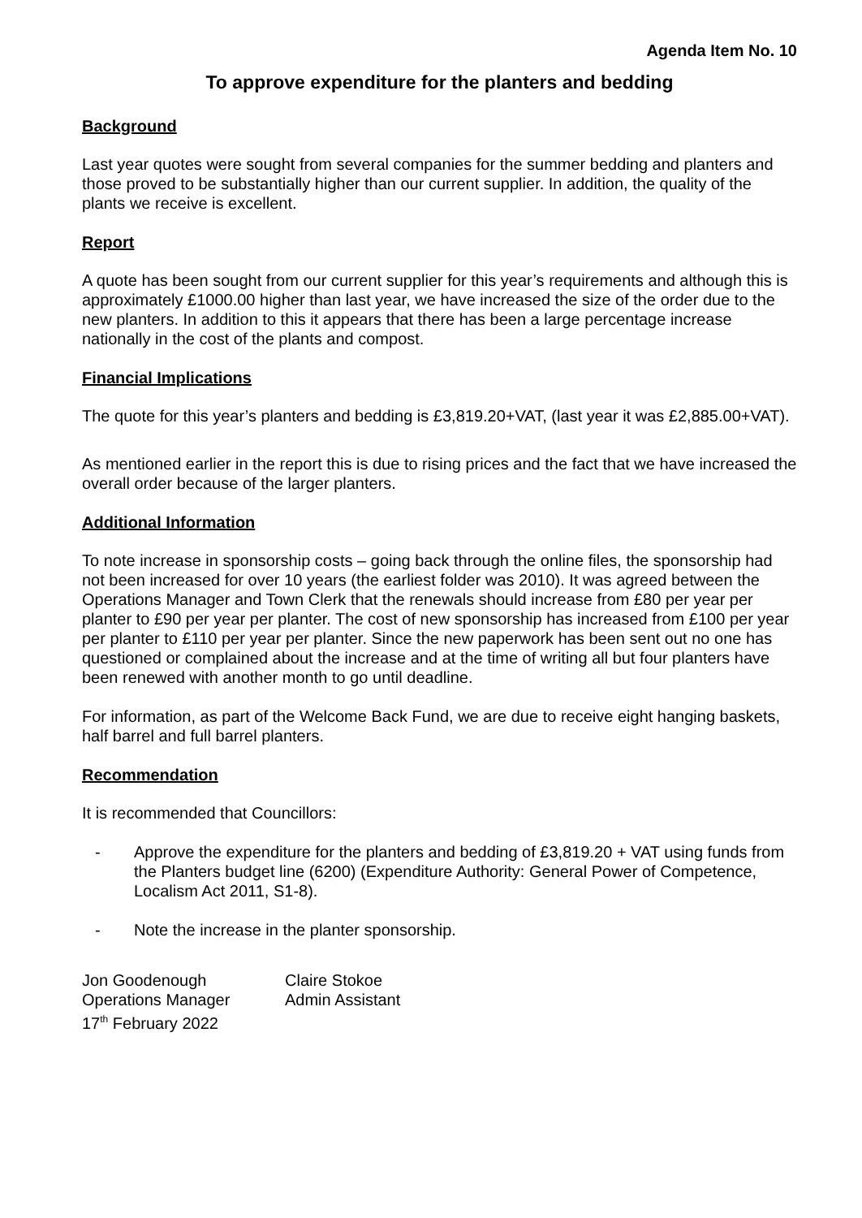Agenda Item No. 10
To approve expenditure for the planters and bedding
Background
Last year quotes were sought from several companies for the summer bedding and planters and those proved to be substantially higher than our current supplier. In addition, the quality of the plants we receive is excellent.
Report
A quote has been sought from our current supplier for this year’s requirements and although this is approximately £1000.00 higher than last year, we have increased the size of the order due to the new planters. In addition to this it appears that there has been a large percentage increase nationally in the cost of the plants and compost.
Financial Implications
The quote for this year’s planters and bedding is £3,819.20+VAT, (last year it was £2,885.00+VAT).
As mentioned earlier in the report this is due to rising prices and the fact that we have increased the overall order because of the larger planters.
Additional Information
To note increase in sponsorship costs – going back through the online files, the sponsorship had not been increased for over 10 years (the earliest folder was 2010). It was agreed between the Operations Manager and Town Clerk that the renewals should increase from £80 per year per planter to £90 per year per planter. The cost of new sponsorship has increased from £100 per year per planter to £110 per year per planter. Since the new paperwork has been sent out no one has questioned or complained about the increase and at the time of writing all but four planters have been renewed with another month to go until deadline.
For information, as part of the Welcome Back Fund, we are due to receive eight hanging baskets, half barrel and full barrel planters.
Recommendation
It is recommended that Councillors:
- Approve the expenditure for the planters and bedding of £3,819.20 + VAT using funds from the Planters budget line (6200) (Expenditure Authority: General Power of Competence, Localism Act 2011, S1-8).
- Note the increase in the planter sponsorship.
Jon Goodenough
Operations Manager
17<sup>th</sup> February 2022
Claire Stokoe
Admin Assistant